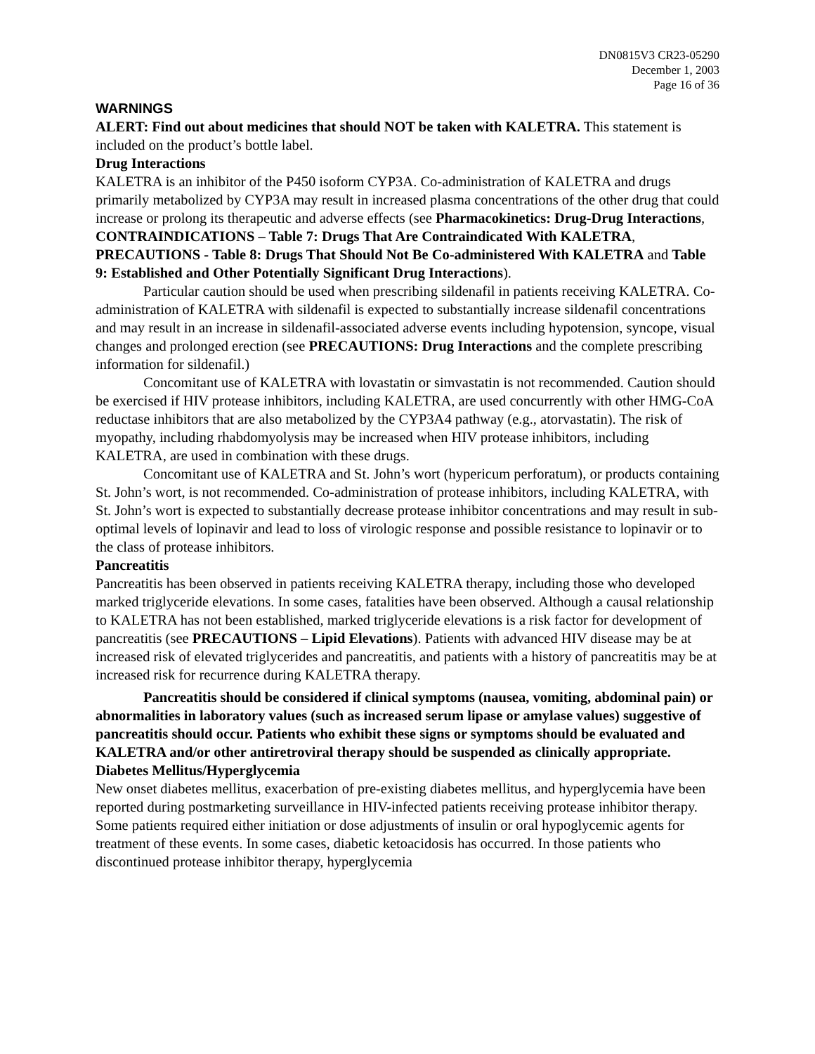DN0815V3 CR23-05290
December 1, 2003
Page 16 of 36
WARNINGS
ALERT: Find out about medicines that should NOT be taken with KALETRA. This statement is included on the product’s bottle label.
Drug Interactions
KALETRA is an inhibitor of the P450 isoform CYP3A. Co-administration of KALETRA and drugs primarily metabolized by CYP3A may result in increased plasma concentrations of the other drug that could increase or prolong its therapeutic and adverse effects (see Pharmacokinetics: Drug-Drug Interactions, CONTRAINDICATIONS – Table 7: Drugs That Are Contraindicated With KALETRA, PRECAUTIONS - Table 8: Drugs That Should Not Be Co-administered With KALETRA and Table 9: Established and Other Potentially Significant Drug Interactions).
Particular caution should be used when prescribing sildenafil in patients receiving KALETRA. Co-administration of KALETRA with sildenafil is expected to substantially increase sildenafil concentrations and may result in an increase in sildenafil-associated adverse events including hypotension, syncope, visual changes and prolonged erection (see PRECAUTIONS: Drug Interactions and the complete prescribing information for sildenafil.)
Concomitant use of KALETRA with lovastatin or simvastatin is not recommended. Caution should be exercised if HIV protease inhibitors, including KALETRA, are used concurrently with other HMG-CoA reductase inhibitors that are also metabolized by the CYP3A4 pathway (e.g., atorvastatin). The risk of myopathy, including rhabdomyolysis may be increased when HIV protease inhibitors, including KALETRA, are used in combination with these drugs.
Concomitant use of KALETRA and St. John’s wort (hypericum perforatum), or products containing St. John’s wort, is not recommended. Co-administration of protease inhibitors, including KALETRA, with St. John’s wort is expected to substantially decrease protease inhibitor concentrations and may result in sub-optimal levels of lopinavir and lead to loss of virologic response and possible resistance to lopinavir or to the class of protease inhibitors.
Pancreatitis
Pancreatitis has been observed in patients receiving KALETRA therapy, including those who developed marked triglyceride elevations. In some cases, fatalities have been observed. Although a causal relationship to KALETRA has not been established, marked triglyceride elevations is a risk factor for development of pancreatitis (see PRECAUTIONS – Lipid Elevations). Patients with advanced HIV disease may be at increased risk of elevated triglycerides and pancreatitis, and patients with a history of pancreatitis may be at increased risk for recurrence during KALETRA therapy.
Pancreatitis should be considered if clinical symptoms (nausea, vomiting, abdominal pain) or abnormalities in laboratory values (such as increased serum lipase or amylase values) suggestive of pancreatitis should occur. Patients who exhibit these signs or symptoms should be evaluated and KALETRA and/or other antiretroviral therapy should be suspended as clinically appropriate.
Diabetes Mellitus/Hyperglycemia
New onset diabetes mellitus, exacerbation of pre-existing diabetes mellitus, and hyperglycemia have been reported during postmarketing surveillance in HIV-infected patients receiving protease inhibitor therapy. Some patients required either initiation or dose adjustments of insulin or oral hypoglycemic agents for treatment of these events. In some cases, diabetic ketoacidosis has occurred. In those patients who discontinued protease inhibitor therapy, hyperglycemia